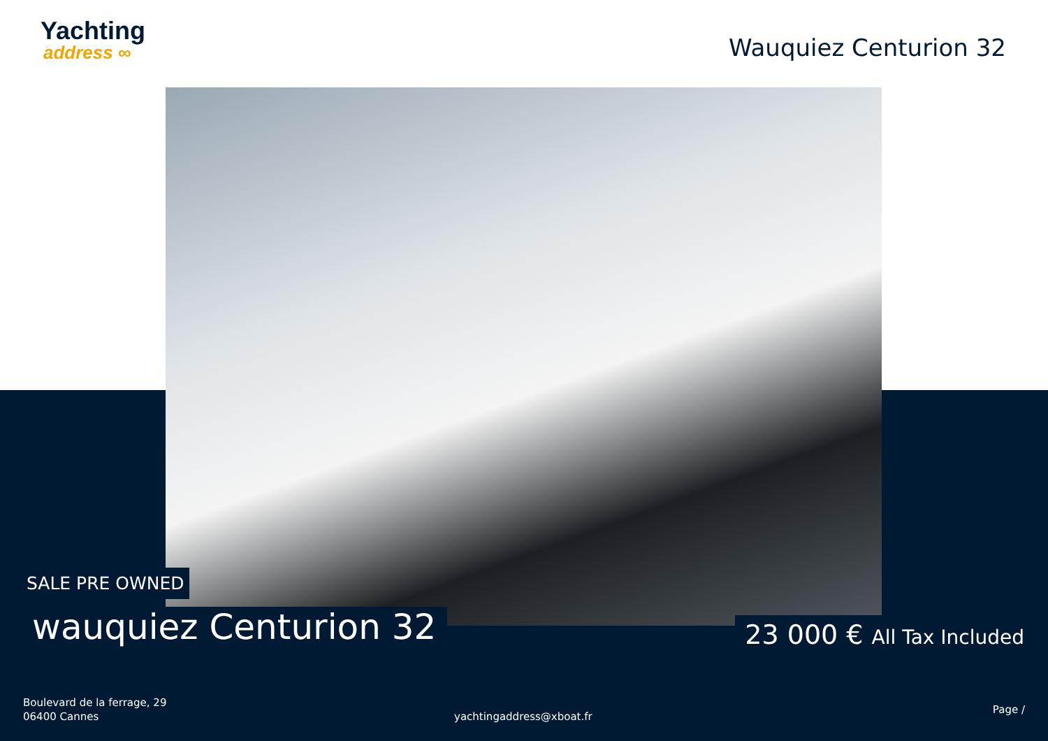Yachting
address ∞
Wauquiez Centurion 32
SALE PRE OWNED
wauquiez Centurion 32 23 000 € All Tax Included
Boulevard de la ferrage, 29
06400 Cannes
yachtingaddress@xboat.fr
Page /